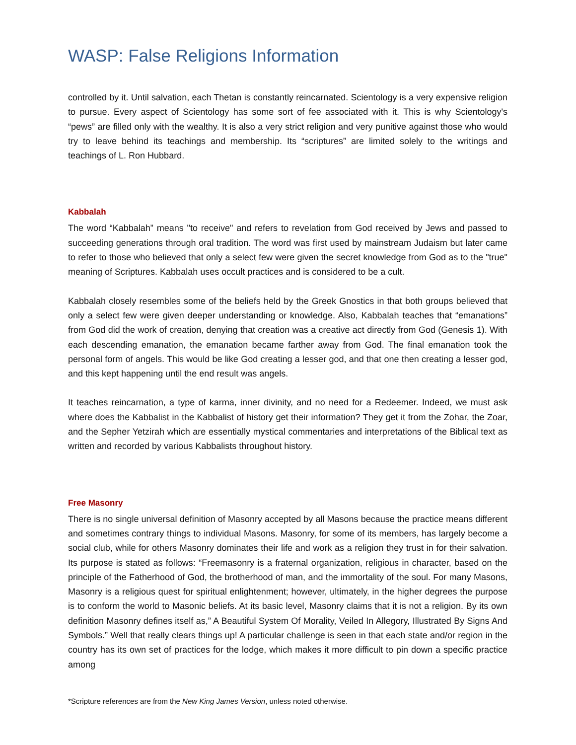WASP: False Religions Information
controlled by it. Until salvation, each Thetan is constantly reincarnated. Scientology is a very expensive religion to pursue. Every aspect of Scientology has some sort of fee associated with it. This is why Scientology's “pews” are filled only with the wealthy. It is also a very strict religion and very punitive against those who would try to leave behind its teachings and membership. Its “scriptures” are limited solely to the writings and teachings of L. Ron Hubbard.
Kabbalah
The word “Kabbalah” means "to receive" and refers to revelation from God received by Jews and passed to succeeding generations through oral tradition. The word was first used by mainstream Judaism but later came to refer to those who believed that only a select few were given the secret knowledge from God as to the "true" meaning of Scriptures. Kabbalah uses occult practices and is considered to be a cult.
Kabbalah closely resembles some of the beliefs held by the Greek Gnostics in that both groups believed that only a select few were given deeper understanding or knowledge. Also, Kabbalah teaches that “emanations” from God did the work of creation, denying that creation was a creative act directly from God (Genesis 1). With each descending emanation, the emanation became farther away from God. The final emanation took the personal form of angels. This would be like God creating a lesser god, and that one then creating a lesser god, and this kept happening until the end result was angels.
It teaches reincarnation, a type of karma, inner divinity, and no need for a Redeemer. Indeed, we must ask where does the Kabbalist in the Kabbalist of history get their information? They get it from the Zohar, the Zoar, and the Sepher Yetzirah which are essentially mystical commentaries and interpretations of the Biblical text as written and recorded by various Kabbalists throughout history.
Free Masonry
There is no single universal definition of Masonry accepted by all Masons because the practice means different and sometimes contrary things to individual Masons. Masonry, for some of its members, has largely become a social club, while for others Masonry dominates their life and work as a religion they trust in for their salvation. Its purpose is stated as follows: “Freemasonry is a fraternal organization, religious in character, based on the principle of the Fatherhood of God, the brotherhood of man, and the immortality of the soul. For many Masons, Masonry is a religious quest for spiritual enlightenment; however, ultimately, in the higher degrees the purpose is to conform the world to Masonic beliefs. At its basic level, Masonry claims that it is not a religion. By its own definition Masonry defines itself as,” A Beautiful System Of Morality, Veiled In Allegory, Illustrated By Signs And Symbols.” Well that really clears things up! A particular challenge is seen in that each state and/or region in the country has its own set of practices for the lodge, which makes it more difficult to pin down a specific practice among
*Scripture references are from the New King James Version, unless noted otherwise.